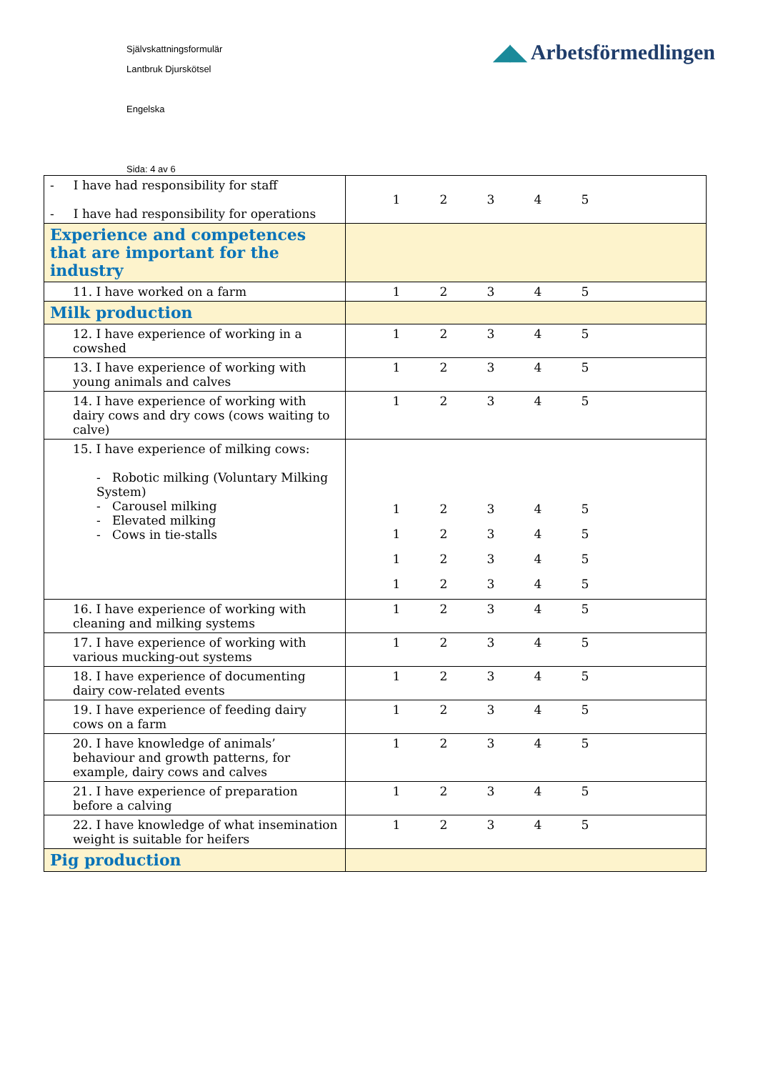Självskattningsformulär
Lantbruk Djurskötsel
Engelska
Sida: 4 av 6
◢◣ Arbetsförmedlingen
| - I have had responsibility for staff - I have had responsibility for operations | 1 2 3 4 5 |
| Experience and competences that are important for the industry | |
| 11. I have worked on a farm | 1 2 3 4 5 |
| Milk production | |
| 12. I have experience of working in a cowshed | 1 2 3 4 5 |
| 13. I have experience of working with young animals and calves | 1 2 3 4 5 |
| 14. I have experience of working with dairy cows and dry cows (cows waiting to calve) | 1 2 3 4 5 |
| 15. I have experience of milking cows: - Robotic milking (Voluntary Milking System) - Carousel milking - Elevated milking - Cows in tie-stalls | 1 2 3 4 5 1 2 3 4 5 1 2 3 4 5 1 2 3 4 5 |
| 16. I have experience of working with cleaning and milking systems | 1 2 3 4 5 |
| 17. I have experience of working with various mucking-out systems | 1 2 3 4 5 |
| 18. I have experience of documenting dairy cow-related events | 1 2 3 4 5 |
| 19. I have experience of feeding dairy cows on a farm | 1 2 3 4 5 |
| 20. I have knowledge of animals’ behaviour and growth patterns, for example, dairy cows and calves | 1 2 3 4 5 |
| 21. I have experience of preparation before a calving | 1 2 3 4 5 |
| 22. I have knowledge of what insemination weight is suitable for heifers | 1 2 3 4 5 |
| Pig production | |